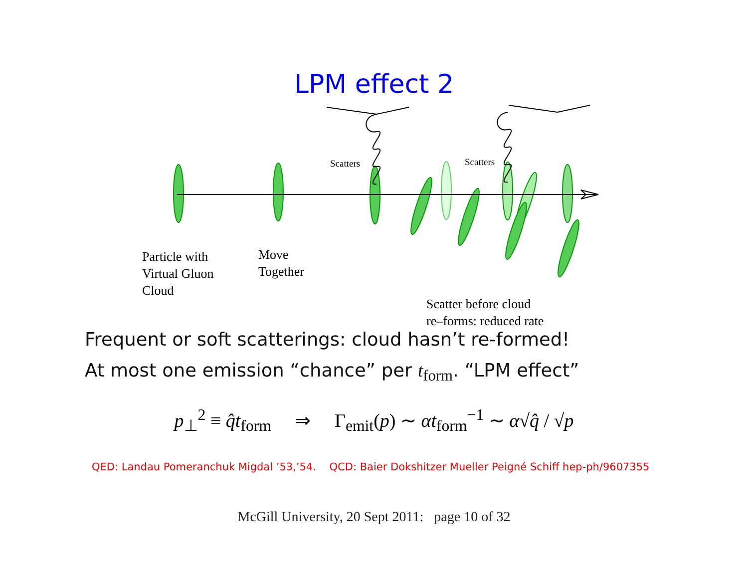LPM effect 2
Scatters Scatters
Particle with
Virtual Gluon
Cloud
Move
Together
Scatter before cloud
re–forms: reduced rate
Frequent or soft scatterings: cloud hasn’t re-formed!
At most one emission “chance” per t<sub>form</sub>. “LPM effect”
p<sub>⊥</sub><sup>2</sup> ≡ q̂t<sub>form</sub> ⇒ Γ<sub>emit</sub>(p) ∼ αt<sub>form</sub><sup>−1</sup> ∼ α√q̂ / √p
QED: Landau Pomeranchuk Migdal ’53,’54. QCD: Baier Dokshitzer Mueller Peigné Schiff hep-ph/9607355
McGill University, 20 Sept 2011: page 10 of 32